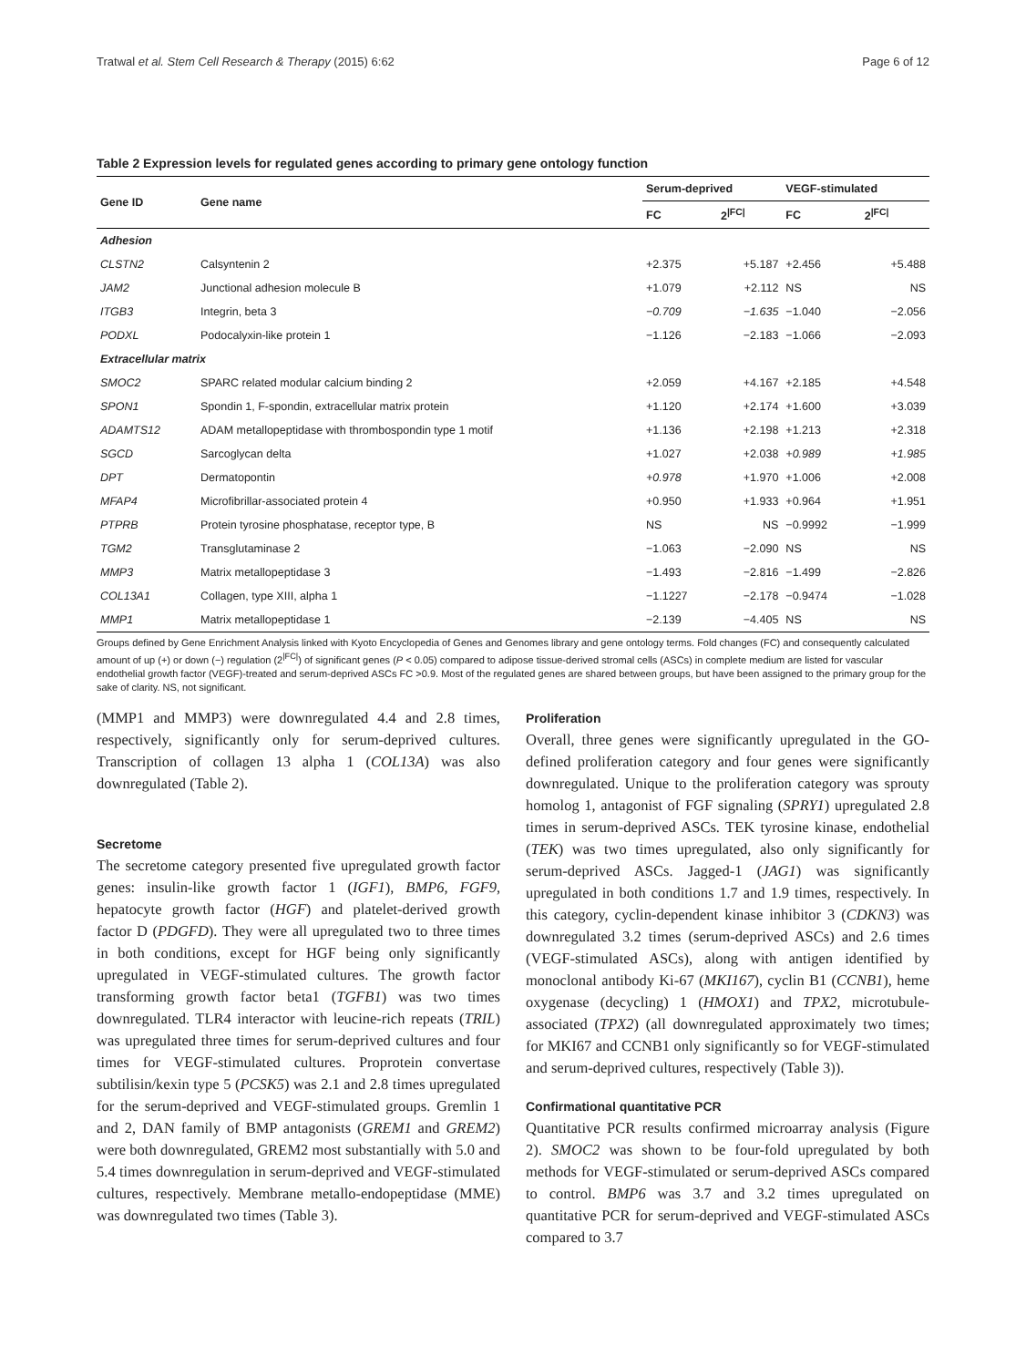Tratwal et al. Stem Cell Research & Therapy (2015) 6:62 Page 6 of 12
Table 2 Expression levels for regulated genes according to primary gene ontology function
| Gene ID | Gene name | Serum-deprived | | VEGF-stimulated | |
| --- | --- | --- | --- | --- | --- |
| | | FC | 2<sup>/FC/</sup> | FC | 2<sup>/FC/</sup> |
| Adhesion | | | | | |
| CLSTN2 | Calsyntenin 2 | +2.375 | +5.187 | +2.456 | +5.488 |
| JAM2 | Junctional adhesion molecule B | +1.079 | +2.112 | NS | NS |
| ITGB3 | Integrin, beta 3 | −0.709 | −1.635 | −1.040 | −2.056 |
| PODXL | Podocalyxin-like protein 1 | −1.126 | −2.183 | −1.066 | −2.093 |
| Extracellular matrix | | | | | |
| SMOC2 | SPARC related modular calcium binding 2 | +2.059 | +4.167 | +2.185 | +4.548 |
| SPON1 | Spondin 1, F-spondin, extracellular matrix protein | +1.120 | +2.174 | +1.600 | +3.039 |
| ADAMTS12 | ADAM metallopeptidase with thrombospondin type 1 motif | +1.136 | +2.198 | +1.213 | +2.318 |
| SGCD | Sarcoglycan delta | +1.027 | +2.038 | +0.989 | +1.985 |
| DPT | Dermatopontin | +0.978 | +1.970 | +1.006 | +2.008 |
| MFAP4 | Microfibrillar-associated protein 4 | +0.950 | +1.933 | +0.964 | +1.951 |
| PTPRB | Protein tyrosine phosphatase, receptor type, B | NS | NS | −0.9992 | −1.999 |
| TGM2 | Transglutaminase 2 | −1.063 | −2.090 | NS | NS |
| MMP3 | Matrix metallopeptidase 3 | −1.493 | −2.816 | −1.499 | −2.826 |
| COL13A1 | Collagen, type XIII, alpha 1 | −1.1227 | −2.178 | −0.9474 | −1.028 |
| MMP1 | Matrix metallopeptidase 1 | −2.139 | −4.405 | NS | NS |
Groups defined by Gene Enrichment Analysis linked with Kyoto Encyclopedia of Genes and Genomes library and gene ontology terms. Fold changes (FC) and consequently calculated amount of up (+) or down (−) regulation (2<sup>|FC|</sup>) of significant genes (P < 0.05) compared to adipose tissue-derived stromal cells (ASCs) in complete medium are listed for vascular endothelial growth factor (VEGF)-treated and serum-deprived ASCs FC >0.9. Most of the regulated genes are shared between groups, but have been assigned to the primary group for the sake of clarity. NS, not significant.
(MMP1 and MMP3) were downregulated 4.4 and 2.8 times, respectively, significantly only for serum-deprived cultures. Transcription of collagen 13 alpha 1 (COL13A) was also downregulated (Table 2).
Secretome
The secretome category presented five upregulated growth factor genes: insulin-like growth factor 1 (IGF1), BMP6, FGF9, hepatocyte growth factor (HGF) and platelet-derived growth factor D (PDGFD). They were all upregulated two to three times in both conditions, except for HGF being only significantly upregulated in VEGF-stimulated cultures. The growth factor transforming growth factor beta1 (TGFB1) was two times downregulated. TLR4 interactor with leucine-rich repeats (TRIL) was upregulated three times for serum-deprived cultures and four times for VEGF-stimulated cultures. Proprotein convertase subtilisin/kexin type 5 (PCSK5) was 2.1 and 2.8 times upregulated for the serum-deprived and VEGF-stimulated groups. Gremlin 1 and 2, DAN family of BMP antagonists (GREM1 and GREM2) were both downregulated, GREM2 most substantially with 5.0 and 5.4 times downregulation in serum-deprived and VEGF-stimulated cultures, respectively. Membrane metallo-endopeptidase (MME) was downregulated two times (Table 3).
Proliferation
Overall, three genes were significantly upregulated in the GO-defined proliferation category and four genes were significantly downregulated. Unique to the proliferation category was sprouty homolog 1, antagonist of FGF signaling (SPRY1) upregulated 2.8 times in serum-deprived ASCs. TEK tyrosine kinase, endothelial (TEK) was two times upregulated, also only significantly for serum-deprived ASCs. Jagged-1 (JAG1) was significantly upregulated in both conditions 1.7 and 1.9 times, respectively. In this category, cyclin-dependent kinase inhibitor 3 (CDKN3) was downregulated 3.2 times (serum-deprived ASCs) and 2.6 times (VEGF-stimulated ASCs), along with antigen identified by monoclonal antibody Ki-67 (MKI167), cyclin B1 (CCNB1), heme oxygenase (decycling) 1 (HMOX1) and TPX2, microtubule-associated (TPX2) (all downregulated approximately two times; for MKI67 and CCNB1 only significantly so for VEGF-stimulated and serum-deprived cultures, respectively (Table 3)).
Confirmational quantitative PCR
Quantitative PCR results confirmed microarray analysis (Figure 2). SMOC2 was shown to be four-fold upregulated by both methods for VEGF-stimulated or serum-deprived ASCs compared to control. BMP6 was 3.7 and 3.2 times upregulated on quantitative PCR for serum-deprived and VEGF-stimulated ASCs compared to 3.7